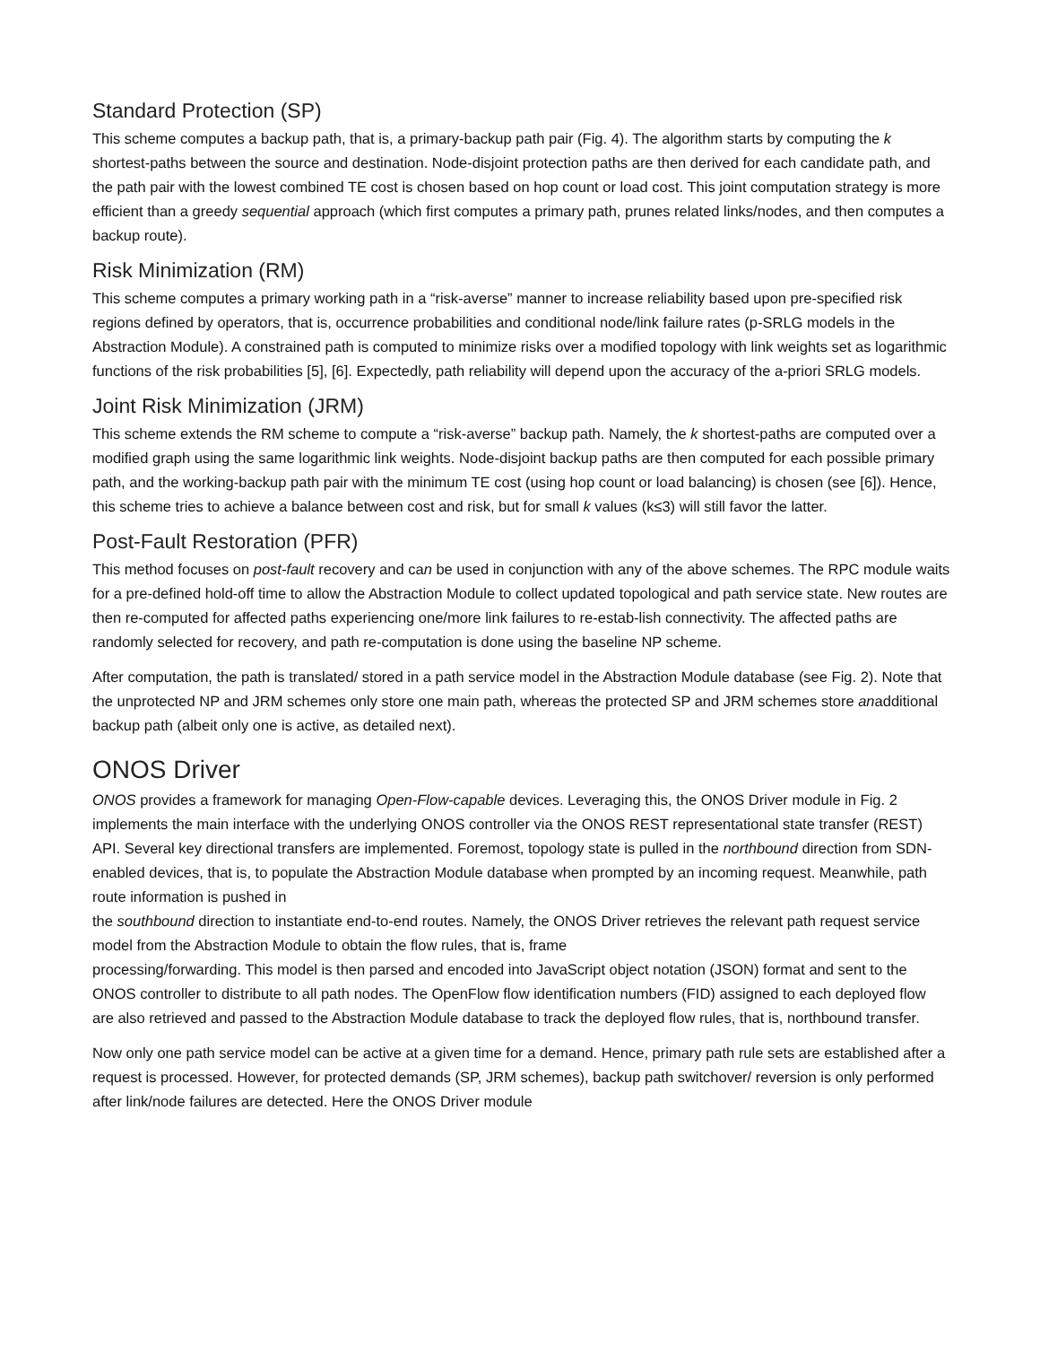Standard Protection (SP)
This scheme computes a backup path, that is, a primary-backup path pair (Fig. 4). The algorithm starts by computing the k shortest-paths between the source and destination. Node-disjoint protection paths are then derived for each candidate path, and the path pair with the lowest combined TE cost is chosen based on hop count or load cost. This joint computation strategy is more efficient than a greedy sequential approach (which first computes a primary path, prunes related links/nodes, and then computes a backup route).
Risk Minimization (RM)
This scheme computes a primary working path in a “risk-averse” manner to increase reliability based upon pre-specified risk regions defined by operators, that is, occurrence probabilities and conditional node/link failure rates (p-SRLG models in the Abstraction Module). A constrained path is computed to minimize risks over a modified topology with link weights set as logarithmic functions of the risk probabilities [5], [6]. Expectedly, path reliability will depend upon the accuracy of the a-priori SRLG models.
Joint Risk Minimization (JRM)
This scheme extends the RM scheme to compute a “risk-averse” backup path. Namely, the k shortest-paths are computed over a modified graph using the same logarithmic link weights. Node-disjoint backup paths are then computed for each possible primary path, and the working-backup path pair with the minimum TE cost (using hop count or load balancing) is chosen (see [6]). Hence, this scheme tries to achieve a balance between cost and risk, but for small k values (k≤3) will still favor the latter.
Post-Fault Restoration (PFR)
This method focuses on post-fault recovery and can be used in conjunction with any of the above schemes. The RPC module waits for a pre-defined hold-off time to allow the Abstraction Module to collect updated topological and path service state. New routes are then re-computed for affected paths experiencing one/more link failures to re-estab-lish connectivity. The affected paths are randomly selected for recovery, and path re-computation is done using the baseline NP scheme.
After computation, the path is translated/ stored in a path service model in the Abstraction Module database (see Fig. 2). Note that the unprotected NP and JRM schemes only store one main path, whereas the protected SP and JRM schemes store anadditional backup path (albeit only one is active, as detailed next).
ONOS Driver
ONOS provides a framework for managing Open-Flow-capable devices. Leveraging this, the ONOS Driver module in Fig. 2 implements the main interface with the underlying ONOS controller via the ONOS REST representational state transfer (REST) API. Several key directional transfers are implemented. Foremost, topology state is pulled in the northbound direction from SDN-enabled devices, that is, to populate the Abstraction Module database when prompted by an incoming request. Meanwhile, path route information is pushed in
the southbound direction to instantiate end-to-end routes. Namely, the ONOS Driver retrieves the relevant path request service model from the Abstraction Module to obtain the flow rules, that is, frame
processing/forwarding. This model is then parsed and encoded into JavaScript object notation (JSON) format and sent to the ONOS controller to distribute to all path nodes. The OpenFlow flow identification numbers (FID) assigned to each deployed flow are also retrieved and passed to the Abstraction Module database to track the deployed flow rules, that is, northbound transfer.
Now only one path service model can be active at a given time for a demand. Hence, primary path rule sets are established after a request is processed. However, for protected demands (SP, JRM schemes), backup path switchover/ reversion is only performed after link/node failures are detected. Here the ONOS Driver module